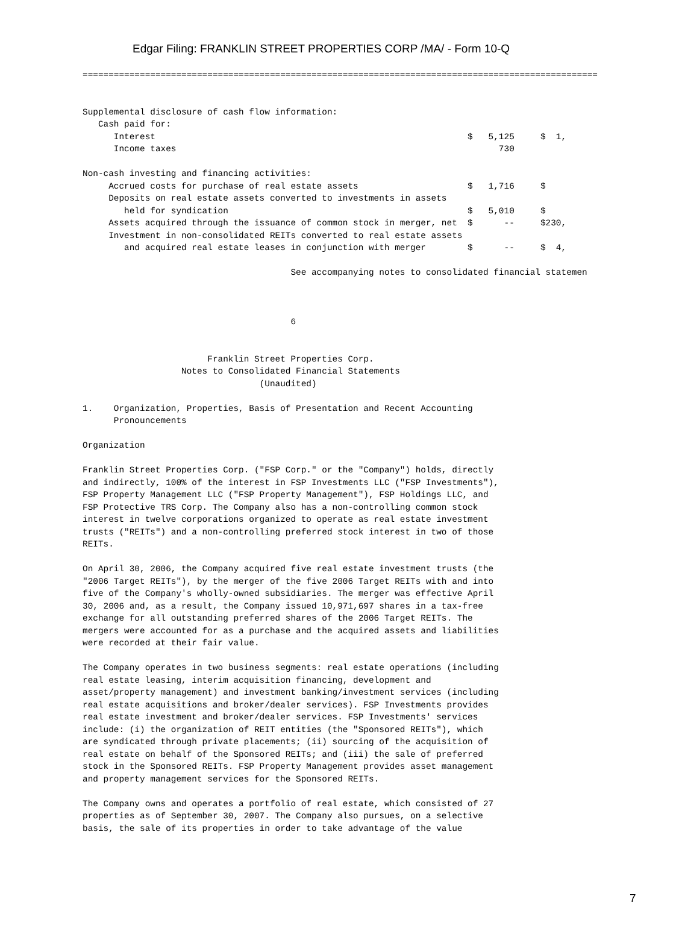Edgar Filing: FRANKLIN STREET PROPERTIES CORP /MA/ - Form 10-Q
===================================================================================================


Supplemental disclosure of cash flow information:
   Cash paid for:
      Interest                                                            $   5,125     $  1,
      Income taxes                                                              730

Non-cash investing and financing activities:
     Accrued costs for purchase of real estate assets                     $   1,716     $
     Deposits on real estate assets converted to investments in assets
        held for syndication                                              $   5,010     $
     Assets acquired through the issuance of common stock in merger, net  $      --     $230,
     Investment in non-consolidated REITs converted to real estate assets
        and acquired real estate leases in conjunction with merger        $      --     $  4,

                                        See accompanying notes to consolidated financial statemen



                                        6


                        Franklin Street Properties Corp.
                   Notes to Consolidated Financial Statements
                                  (Unaudited)

1.    Organization, Properties, Basis of Presentation and Recent Accounting
      Pronouncements

Organization

Franklin Street Properties Corp. ("FSP Corp." or the "Company") holds, directly
and indirectly, 100% of the interest in FSP Investments LLC ("FSP Investments"),
FSP Property Management LLC ("FSP Property Management"), FSP Holdings LLC, and
FSP Protective TRS Corp. The Company also has a non-controlling common stock
interest in twelve corporations organized to operate as real estate investment
trusts ("REITs") and a non-controlling preferred stock interest in two of those
REITs.

On April 30, 2006, the Company acquired five real estate investment trusts (the
"2006 Target REITs"), by the merger of the five 2006 Target REITs with and into
five of the Company's wholly-owned subsidiaries. The merger was effective April
30, 2006 and, as a result, the Company issued 10,971,697 shares in a tax-free
exchange for all outstanding preferred shares of the 2006 Target REITs. The
mergers were accounted for as a purchase and the acquired assets and liabilities
were recorded at their fair value.

The Company operates in two business segments: real estate operations (including
real estate leasing, interim acquisition financing, development and
asset/property management) and investment banking/investment services (including
real estate acquisitions and broker/dealer services). FSP Investments provides
real estate investment and broker/dealer services. FSP Investments' services
include: (i) the organization of REIT entities (the "Sponsored REITs"), which
are syndicated through private placements; (ii) sourcing of the acquisition of
real estate on behalf of the Sponsored REITs; and (iii) the sale of preferred
stock in the Sponsored REITs. FSP Property Management provides asset management
and property management services for the Sponsored REITs.

The Company owns and operates a portfolio of real estate, which consisted of 27
properties as of September 30, 2007. The Company also pursues, on a selective
basis, the sale of its properties in order to take advantage of the value
7